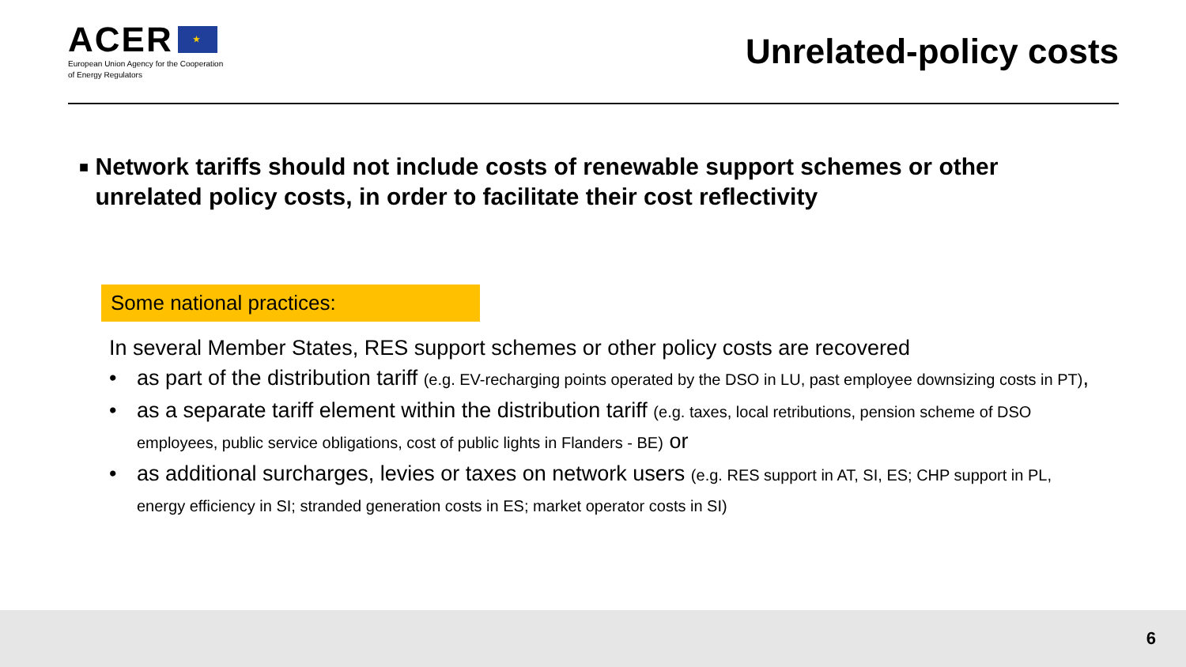ACER ★
European Union Agency for the Cooperation
of Energy Regulators
Unrelated-policy costs
■ Network tariffs should not include costs of renewable support schemes or other unrelated policy costs, in order to facilitate their cost reflectivity
Some national practices:
In several Member States, RES support schemes or other policy costs are recovered
• as part of the distribution tariff (e.g. EV-recharging points operated by the DSO in LU, past employee downsizing costs in PT),
• as a separate tariff element within the distribution tariff (e.g. taxes, local retributions, pension scheme of DSO employees, public service obligations, cost of public lights in Flanders - BE) or
• as additional surcharges, levies or taxes on network users (e.g. RES support in AT, SI, ES; CHP support in PL, energy efficiency in SI; stranded generation costs in ES; market operator costs in SI)
6